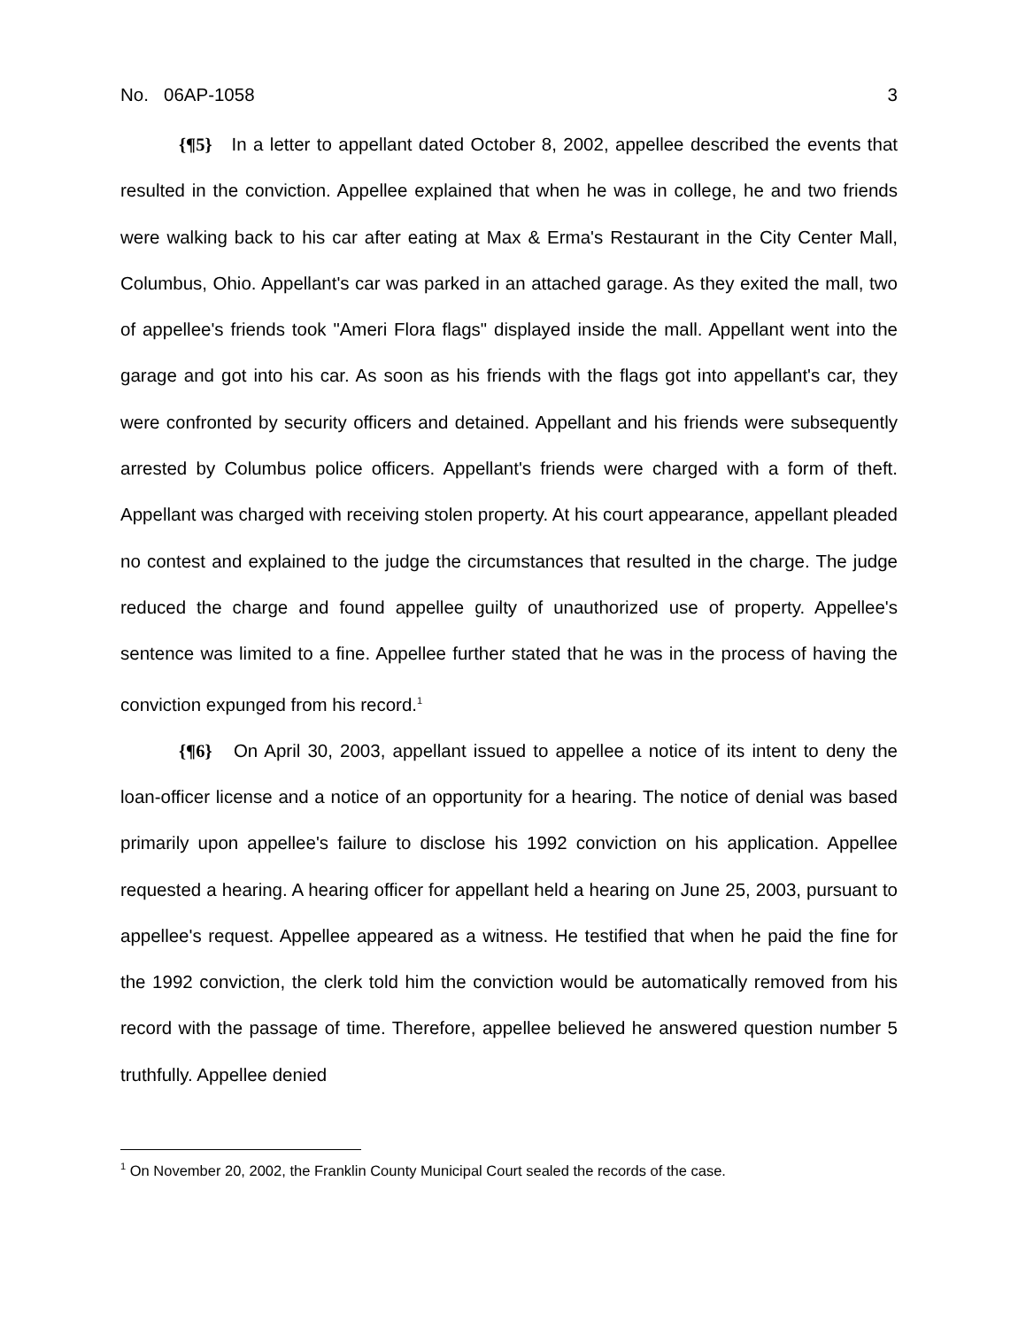No. 06AP-1058 3
{¶5} In a letter to appellant dated October 8, 2002, appellee described the events that resulted in the conviction. Appellee explained that when he was in college, he and two friends were walking back to his car after eating at Max & Erma's Restaurant in the City Center Mall, Columbus, Ohio. Appellant's car was parked in an attached garage. As they exited the mall, two of appellee's friends took "Ameri Flora flags" displayed inside the mall. Appellant went into the garage and got into his car. As soon as his friends with the flags got into appellant's car, they were confronted by security officers and detained. Appellant and his friends were subsequently arrested by Columbus police officers. Appellant's friends were charged with a form of theft. Appellant was charged with receiving stolen property. At his court appearance, appellant pleaded no contest and explained to the judge the circumstances that resulted in the charge. The judge reduced the charge and found appellee guilty of unauthorized use of property. Appellee's sentence was limited to a fine. Appellee further stated that he was in the process of having the conviction expunged from his record.<sup>1</sup>
{¶6} On April 30, 2003, appellant issued to appellee a notice of its intent to deny the loan-officer license and a notice of an opportunity for a hearing. The notice of denial was based primarily upon appellee's failure to disclose his 1992 conviction on his application. Appellee requested a hearing. A hearing officer for appellant held a hearing on June 25, 2003, pursuant to appellee's request. Appellee appeared as a witness. He testified that when he paid the fine for the 1992 conviction, the clerk told him the conviction would be automatically removed from his record with the passage of time. Therefore, appellee believed he answered question number 5 truthfully. Appellee denied
<sup>1</sup> On November 20, 2002, the Franklin County Municipal Court sealed the records of the case.